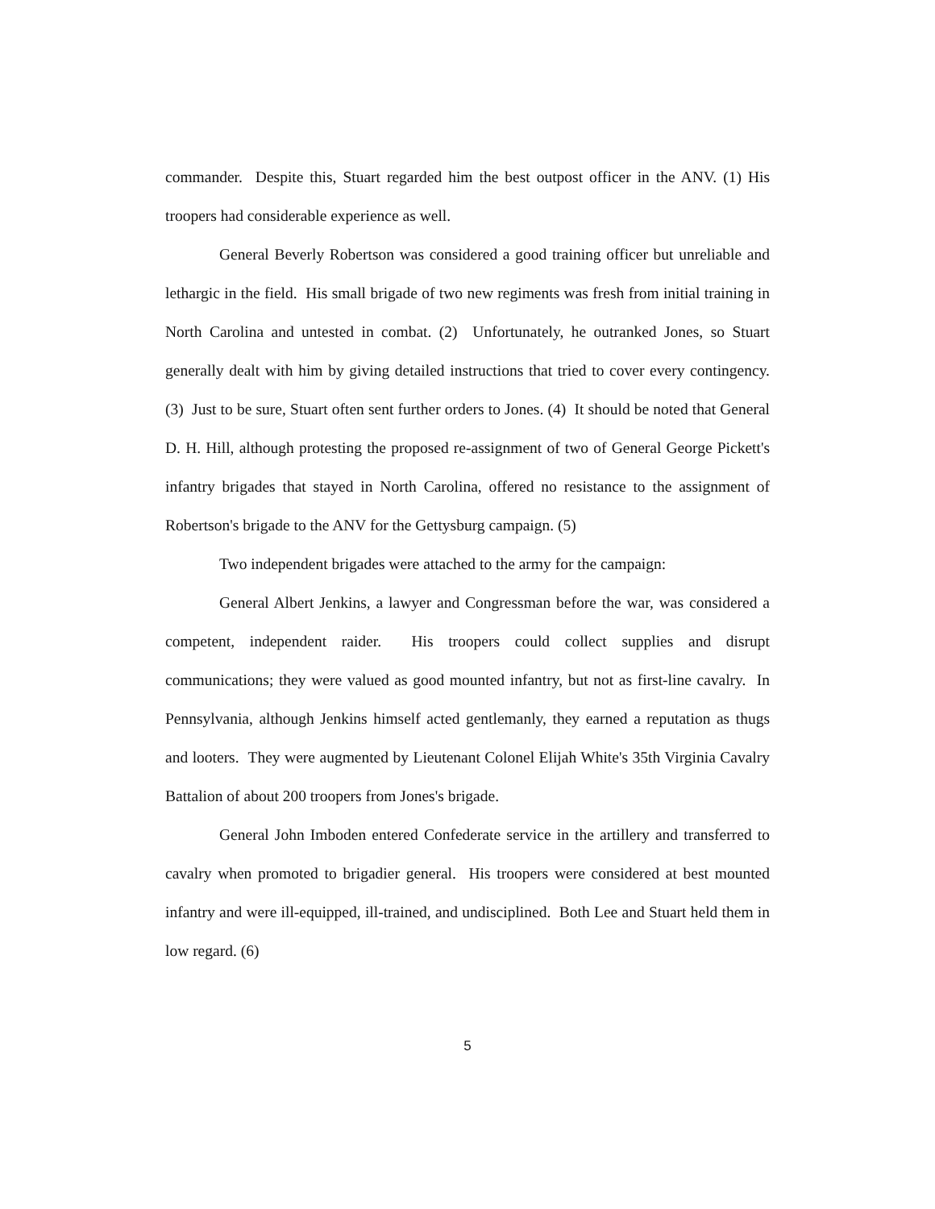commander. Despite this, Stuart regarded him the best outpost officer in the ANV. (1) His troopers had considerable experience as well.
General Beverly Robertson was considered a good training officer but unreliable and lethargic in the field. His small brigade of two new regiments was fresh from initial training in North Carolina and untested in combat. (2) Unfortunately, he outranked Jones, so Stuart generally dealt with him by giving detailed instructions that tried to cover every contingency. (3) Just to be sure, Stuart often sent further orders to Jones. (4) It should be noted that General D. H. Hill, although protesting the proposed re-assignment of two of General George Pickett's infantry brigades that stayed in North Carolina, offered no resistance to the assignment of Robertson's brigade to the ANV for the Gettysburg campaign. (5)
Two independent brigades were attached to the army for the campaign:
General Albert Jenkins, a lawyer and Congressman before the war, was considered a competent, independent raider. His troopers could collect supplies and disrupt communications; they were valued as good mounted infantry, but not as first-line cavalry. In Pennsylvania, although Jenkins himself acted gentlemanly, they earned a reputation as thugs and looters. They were augmented by Lieutenant Colonel Elijah White's 35th Virginia Cavalry Battalion of about 200 troopers from Jones's brigade.
General John Imboden entered Confederate service in the artillery and transferred to cavalry when promoted to brigadier general. His troopers were considered at best mounted infantry and were ill-equipped, ill-trained, and undisciplined. Both Lee and Stuart held them in low regard. (6)
5